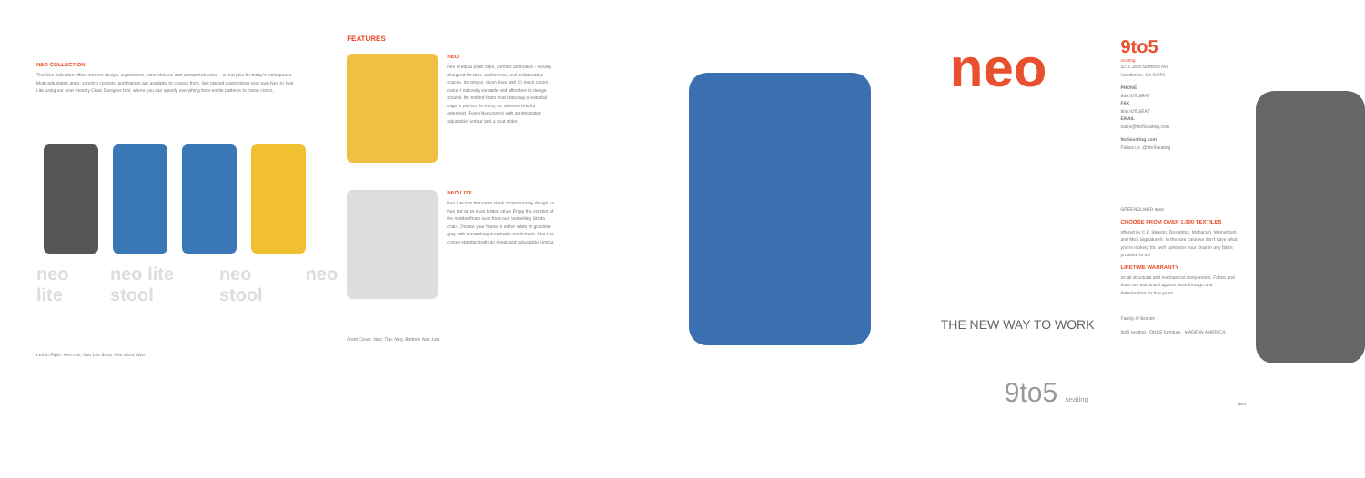NEO COLLECTION
The Neo collection offers modern design, ergonomics, color choices and unmatched value – a real plus for today's workspaces. Multi-adjustable arms, synchro controls, and frames are available to choose from. Get started customizing your own Neo or Neo Lite using our user-friendly Chair Designer tool, where you can specify everything from textile patterns to frame colors.
neo lite neo lite stool neo stool neo
Left to Right: Neo Lite; Neo Lite Stool; Neo Stool; Neo
FEATURES
NEO
Neo is equal parts style, comfort and value – ideally designed for task, conference, and collaborative spaces. Its simple, clean lines and 12 mesh colors make it naturally versatile and effortless to design around. Its molded foam seat featuring a waterfall edge is perfect for every sit, whether brief or extended. Every Neo comes with an integrated adjustable lumbar and a seat slider.
NEO LITE
Neo Lite has the same sleek contemporary design as Neo but at an even better value. Enjoy the comfort of the molded foam seat from our bestselling Strata chair. Choose your frame in either white or graphite gray with a matching breathable mesh back. Neo Lite comes standard with an integrated adjustable lumbar.
Front Cover: Neo; Top: Neo; Bottom: Neo Lite
neo
THE NEW WAY TO WORK
9to5 seating
9to5
seating
3211 Jack Northrop Ave.
Hawthorne, CA 90250
PHONE
866.925.SEAT
FAX
866.925.SEAT
EMAIL
sales@9to5seating.com
9to5seating.com
Follow us: @9to5seating
GREENGUARD level
CHOOSE FROM OVER 1,000 TEXTILES
offered by C.F. Stinson, Designtex, Maharam, Momentum and MoS Signature®. In the rare case we don't have what you're looking for, we'll upholster your chair in any fabric provided to us!
LIFETIME WARRANTY
on all structural and mechanical components. Fabric and foam are warranted against wear through and deterioration for five years.
Family of Brands
9to5 seating · ONCE furniture · MADE IN AMERICA
Neo